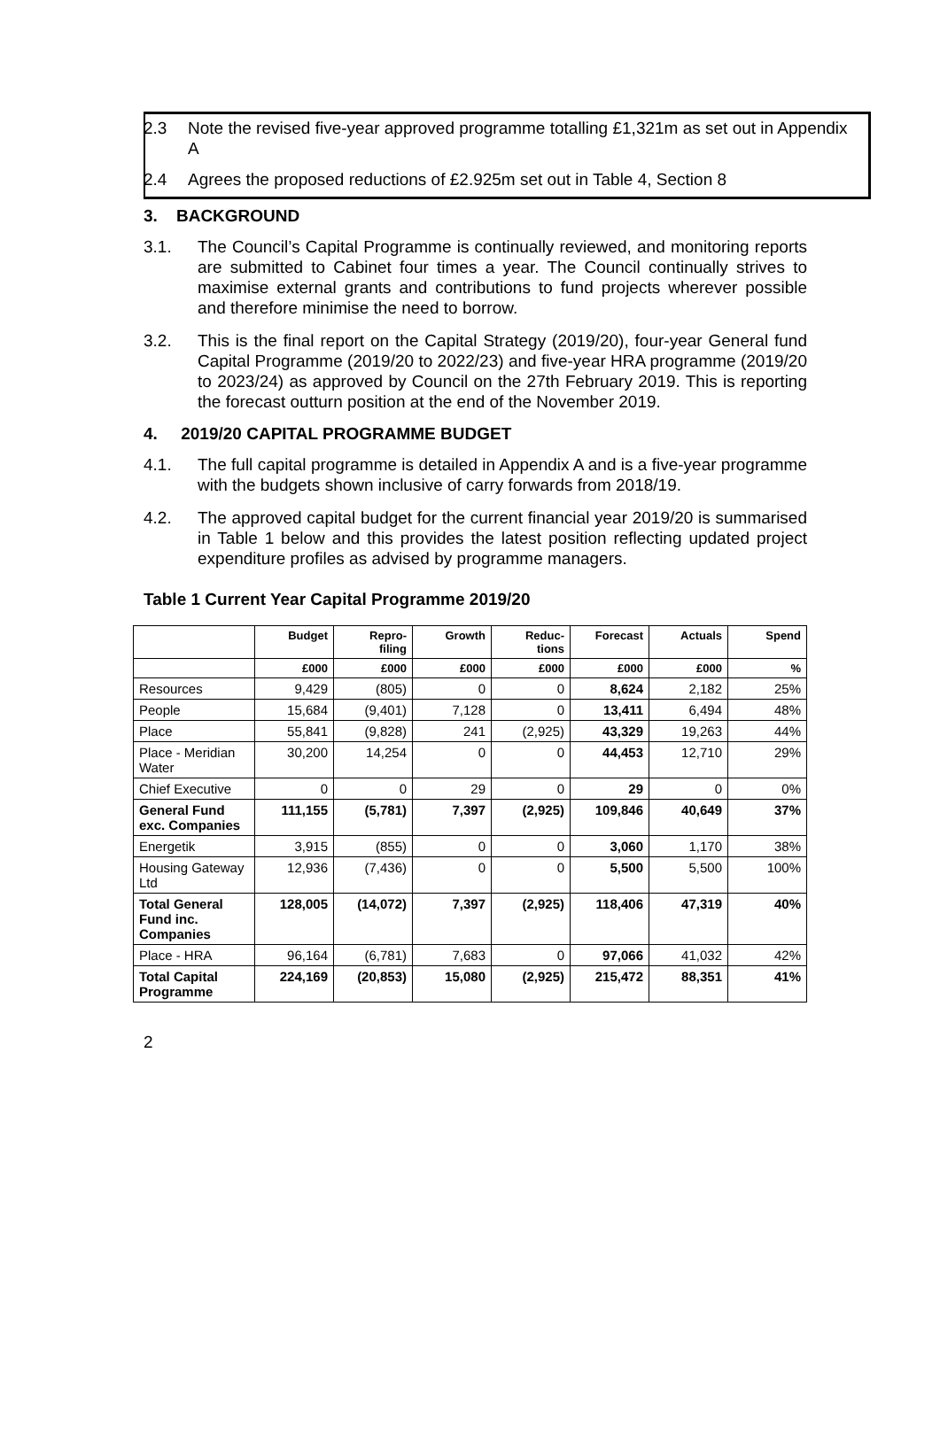2.3 Note the revised five-year approved programme totalling £1,321m as set out in Appendix A
2.4 Agrees the proposed reductions of £2.925m set out in Table 4, Section 8
3. BACKGROUND
3.1. The Council’s Capital Programme is continually reviewed, and monitoring reports are submitted to Cabinet four times a year. The Council continually strives to maximise external grants and contributions to fund projects wherever possible and therefore minimise the need to borrow.
3.2. This is the final report on the Capital Strategy (2019/20), four-year General fund Capital Programme (2019/20 to 2022/23) and five-year HRA programme (2019/20 to 2023/24) as approved by Council on the 27th February 2019. This is reporting the forecast outturn position at the end of the November 2019.
4. 2019/20 CAPITAL PROGRAMME BUDGET
4.1. The full capital programme is detailed in Appendix A and is a five-year programme with the budgets shown inclusive of carry forwards from 2018/19.
4.2. The approved capital budget for the current financial year 2019/20 is summarised in Table 1 below and this provides the latest position reflecting updated project expenditure profiles as advised by programme managers.
Table 1 Current Year Capital Programme 2019/20
| | Budget | Repro- filing | Growth | Reduc- tions | Forecast | Actuals | Spend |
| --- | --- | --- | --- | --- | --- | --- | --- |
| | £000 | £000 | £000 | £000 | £000 | £000 | % |
| Resources | 9,429 | (805) | 0 | 0 | 8,624 | 2,182 | 25% |
| People | 15,684 | (9,401) | 7,128 | 0 | 13,411 | 6,494 | 48% |
| Place | 55,841 | (9,828) | 241 | (2,925) | 43,329 | 19,263 | 44% |
| Place - Meridian Water | 30,200 | 14,254 | 0 | 0 | 44,453 | 12,710 | 29% |
| Chief Executive | 0 | 0 | 29 | 0 | 29 | 0 | 0% |
| General Fund exc. Companies | 111,155 | (5,781) | 7,397 | (2,925) | 109,846 | 40,649 | 37% |
| Energetik | 3,915 | (855) | 0 | 0 | 3,060 | 1,170 | 38% |
| Housing Gateway Ltd | 12,936 | (7,436) | 0 | 0 | 5,500 | 5,500 | 100% |
| Total General Fund inc. Companies | 128,005 | (14,072) | 7,397 | (2,925) | 118,406 | 47,319 | 40% |
| Place - HRA | 96,164 | (6,781) | 7,683 | 0 | 97,066 | 41,032 | 42% |
| Total Capital Programme | 224,169 | (20,853) | 15,080 | (2,925) | 215,472 | 88,351 | 41% |
2